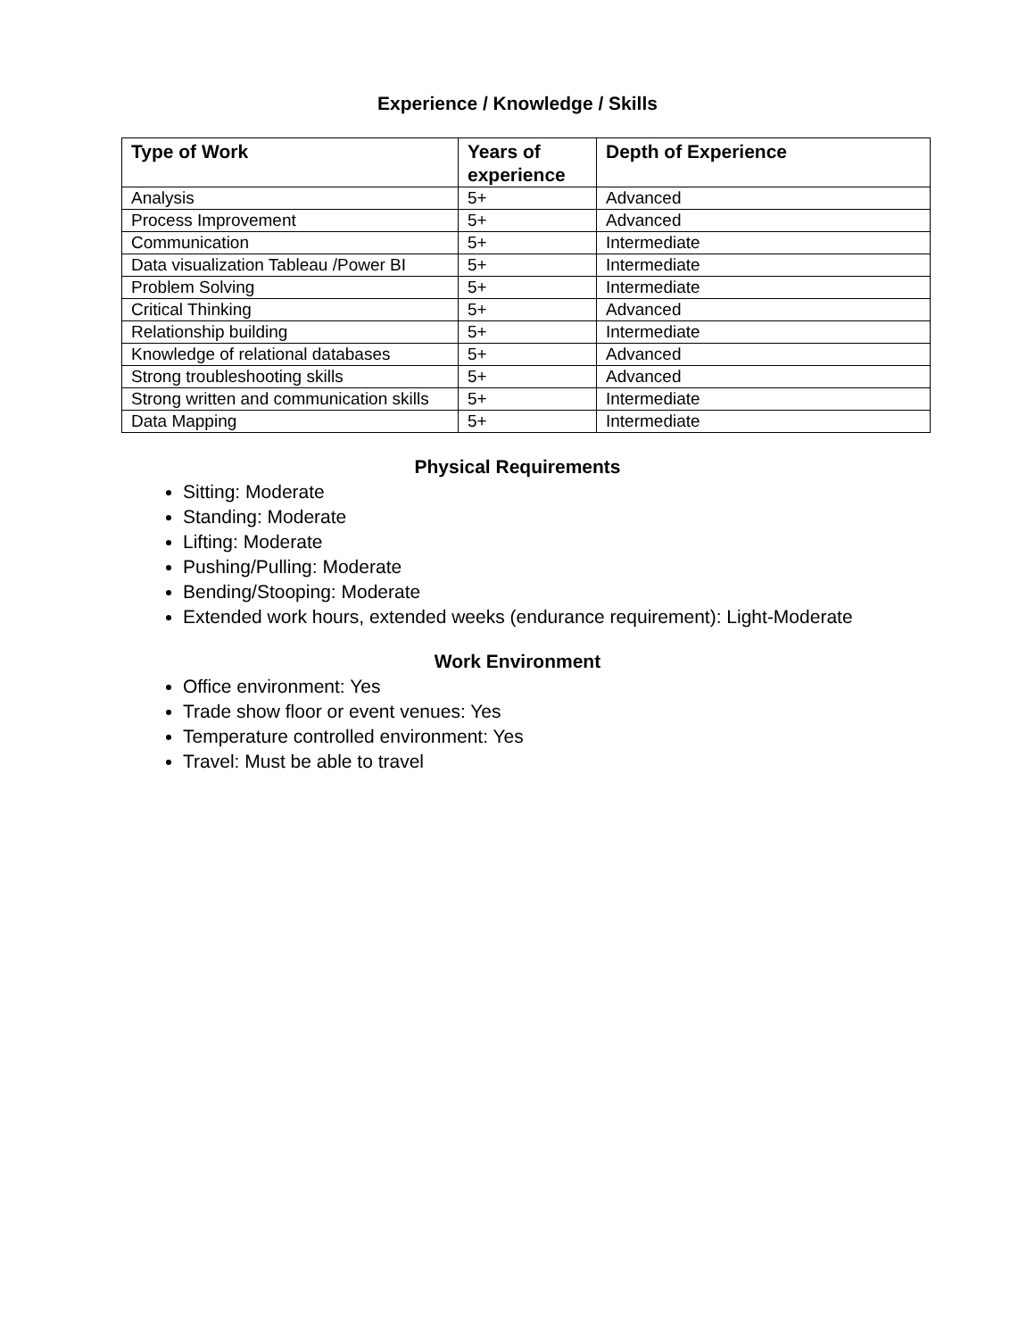Experience / Knowledge / Skills
| Type of Work | Years of experience | Depth of Experience |
| --- | --- | --- |
| Analysis | 5+ | Advanced |
| Process Improvement | 5+ | Advanced |
| Communication | 5+ | Intermediate |
| Data visualization Tableau /Power BI | 5+ | Intermediate |
| Problem Solving | 5+ | Intermediate |
| Critical Thinking | 5+ | Advanced |
| Relationship building | 5+ | Intermediate |
| Knowledge of relational databases | 5+ | Advanced |
| Strong troubleshooting skills | 5+ | Advanced |
| Strong written and communication skills | 5+ | Intermediate |
| Data Mapping | 5+ | Intermediate |
Physical Requirements
Sitting: Moderate
Standing: Moderate
Lifting: Moderate
Pushing/Pulling: Moderate
Bending/Stooping: Moderate
Extended work hours, extended weeks (endurance requirement): Light-Moderate
Work Environment
Office environment: Yes
Trade show floor or event venues: Yes
Temperature controlled environment: Yes
Travel: Must be able to travel